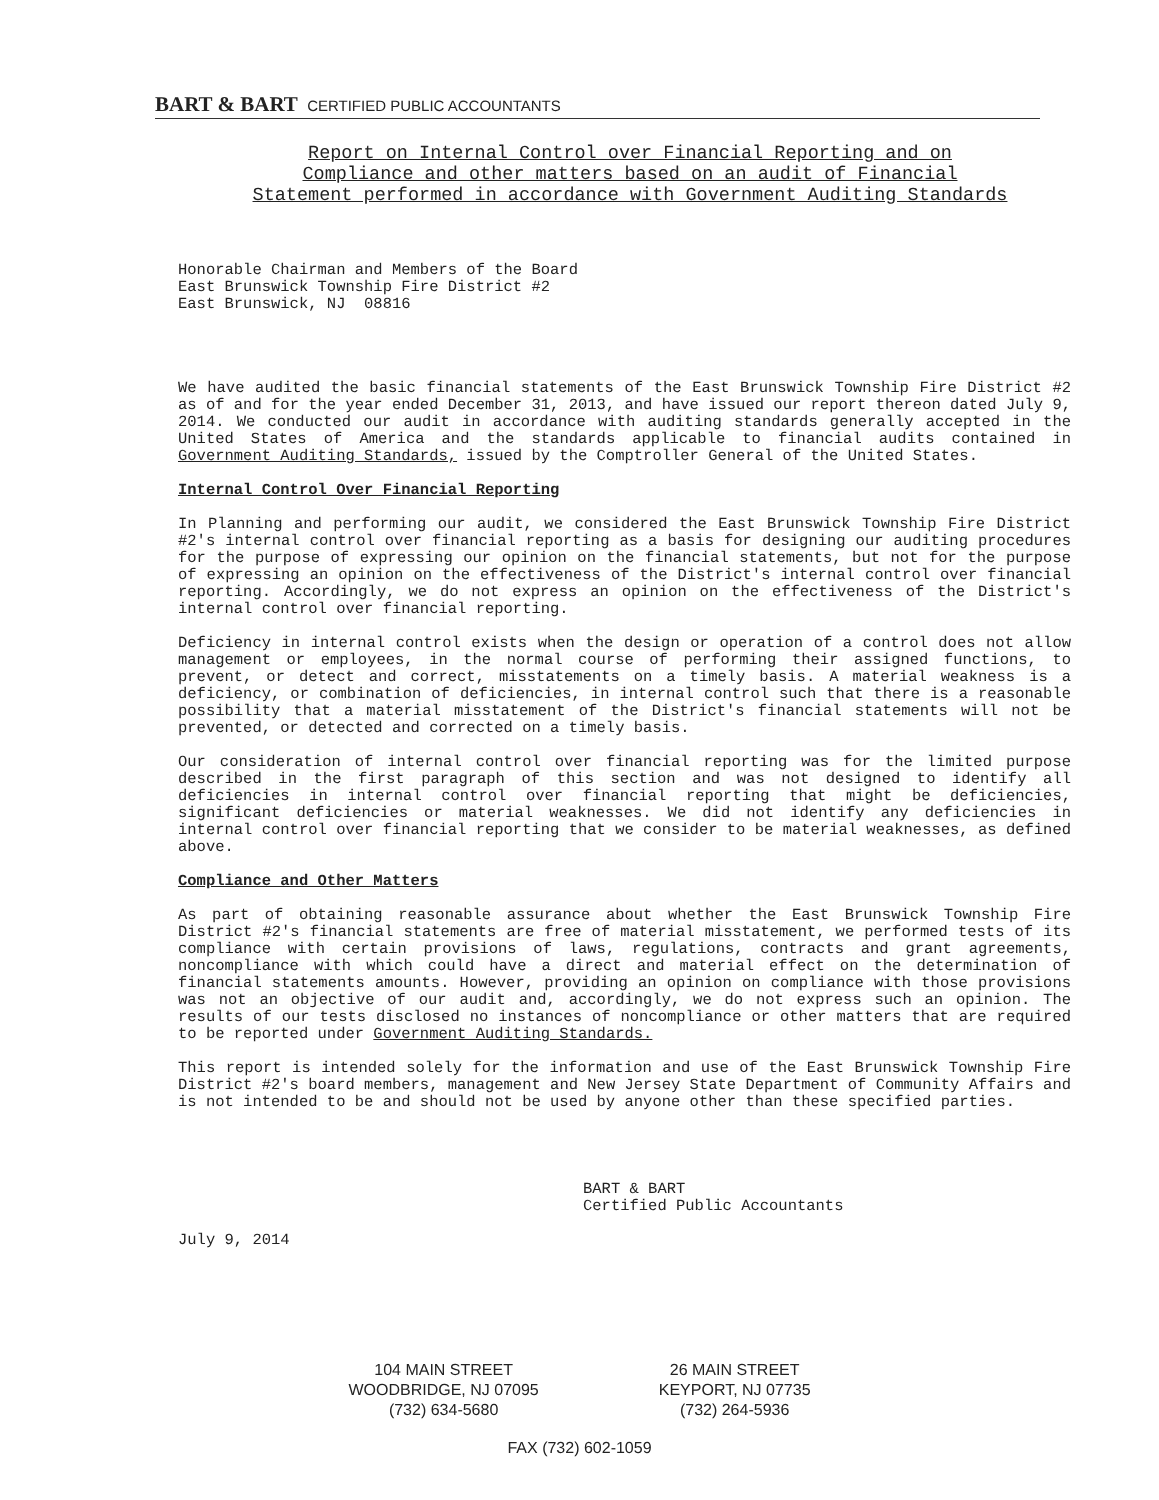BART & BART CERTIFIED PUBLIC ACCOUNTANTS
Report on Internal Control over Financial Reporting and on
Compliance and other matters based on an audit of Financial
Statement performed in accordance with Government Auditing Standards
Honorable Chairman and Members of the Board
East Brunswick Township Fire District #2
East Brunswick, NJ 08816
We have audited the basic financial statements of the East Brunswick Township Fire District #2 as of and for the year ended December 31, 2013, and have issued our report thereon dated July 9, 2014. We conducted our audit in accordance with auditing standards generally accepted in the United States of America and the standards applicable to financial audits contained in Government Auditing Standards, issued by the Comptroller General of the United States.
Internal Control Over Financial Reporting
In Planning and performing our audit, we considered the East Brunswick Township Fire District #2's internal control over financial reporting as a basis for designing our auditing procedures for the purpose of expressing our opinion on the financial statements, but not for the purpose of expressing an opinion on the effectiveness of the District's internal control over financial reporting. Accordingly, we do not express an opinion on the effectiveness of the District's internal control over financial reporting.
Deficiency in internal control exists when the design or operation of a control does not allow management or employees, in the normal course of performing their assigned functions, to prevent, or detect and correct, misstatements on a timely basis. A material weakness is a deficiency, or combination of deficiencies, in internal control such that there is a reasonable possibility that a material misstatement of the District's financial statements will not be prevented, or detected and corrected on a timely basis.
Our consideration of internal control over financial reporting was for the limited purpose described in the first paragraph of this section and was not designed to identify all deficiencies in internal control over financial reporting that might be deficiencies, significant deficiencies or material weaknesses. We did not identify any deficiencies in internal control over financial reporting that we consider to be material weaknesses, as defined above.
Compliance and Other Matters
As part of obtaining reasonable assurance about whether the East Brunswick Township Fire District #2's financial statements are free of material misstatement, we performed tests of its compliance with certain provisions of laws, regulations, contracts and grant agreements, noncompliance with which could have a direct and material effect on the determination of financial statements amounts. However, providing an opinion on compliance with those provisions was not an objective of our audit and, accordingly, we do not express such an opinion. The results of our tests disclosed no instances of noncompliance or other matters that are required to be reported under Government Auditing Standards.
This report is intended solely for the information and use of the East Brunswick Township Fire District #2's board members, management and New Jersey State Department of Community Affairs and is not intended to be and should not be used by anyone other than these specified parties.
BART & BART
Certified Public Accountants
July 9, 2014
104 MAIN STREET
WOODBRIDGE, NJ 07095
(732) 634-5680
26 MAIN STREET
KEYPORT, NJ 07735
(732) 264-5936
FAX (732) 602-1059